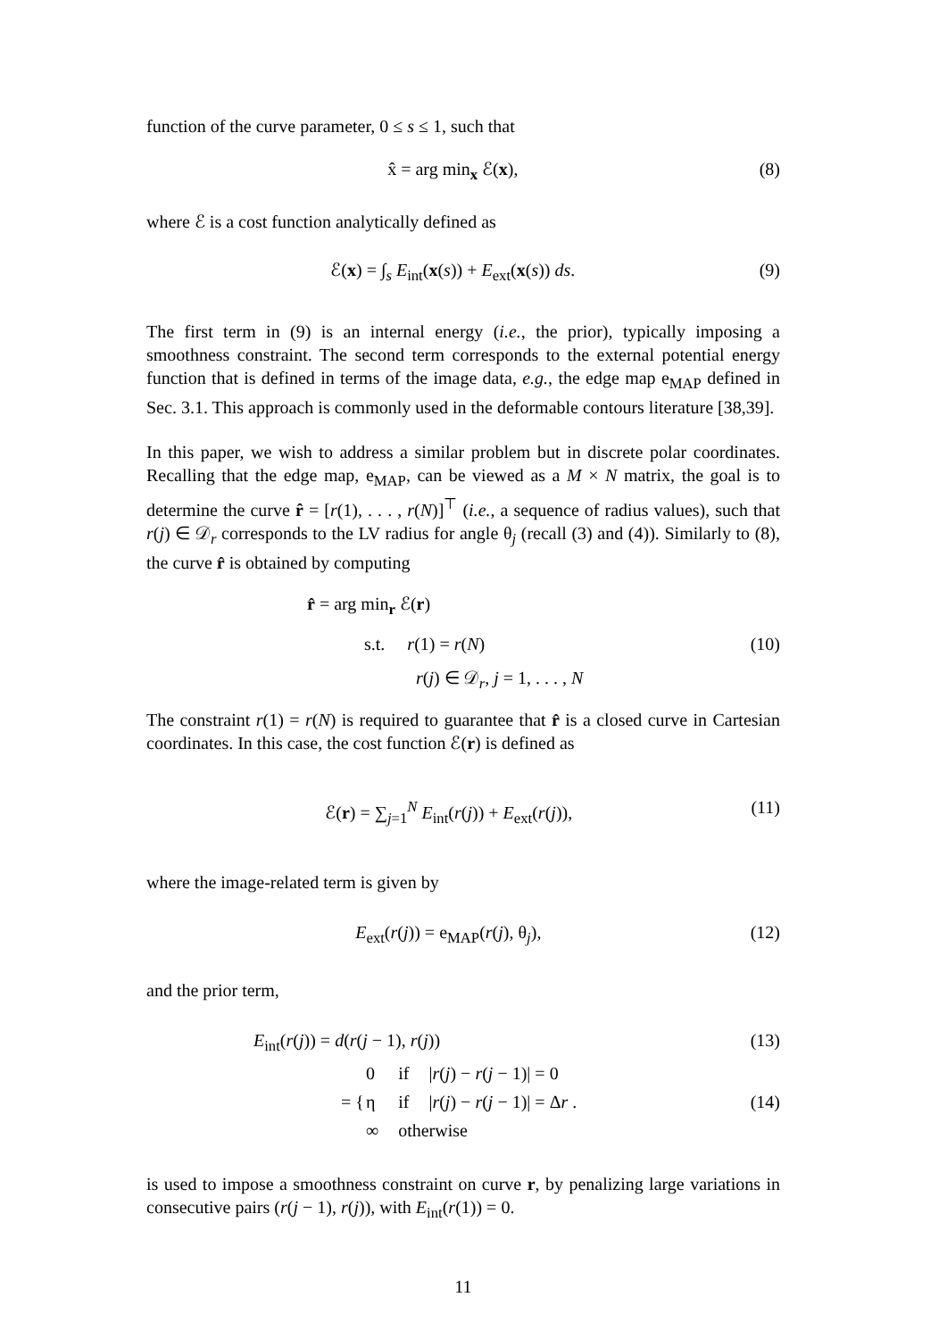function of the curve parameter, 0 ≤ s ≤ 1, such that
x̂ = arg min<sub>x</sub> ℰ(x), (8)
where ℰ is a cost function analytically defined as
ℰ(x) = ∫<sub>s</sub> E<sub>int</sub>(x(s)) + E<sub>ext</sub>(x(s)) ds. (9)
The first term in (9) is an internal energy (i.e., the prior), typically imposing a smoothness constraint. The second term corresponds to the external potential energy function that is defined in terms of the image data, e.g., the edge map e<sub>MAP</sub> defined in Sec. 3.1. This approach is commonly used in the deformable contours literature [38,39].
In this paper, we wish to address a similar problem but in discrete polar coordinates. Recalling that the edge map, e<sub>MAP</sub>, can be viewed as a M × N matrix, the goal is to determine the curve r̂ = [r(1), . . . , r(N)]<sup>⊤</sup> (i.e., a sequence of radius values), such that r(j) ∈ 𝒟<sub>r</sub> corresponds to the LV radius for angle θ<sub>j</sub> (recall (3) and (4)). Similarly to (8), the curve r̂ is obtained by computing
r̂ = arg min<sub>r</sub> ℰ(r)
s.t. r(1) = r(N) (10)
r(j) ∈ 𝒟<sub>r</sub>, j = 1, . . . , N
The constraint r(1) = r(N) is required to guarantee that r̂ is a closed curve in Cartesian coordinates. In this case, the cost function ℰ(r) is defined as
ℰ(r) = ∑<sub>j=1</sub><sup>N</sup> E<sub>int</sub>(r(j)) + E<sub>ext</sub>(r(j)), (11)
where the image-related term is given by
E<sub>ext</sub>(r(j)) = e<sub>MAP</sub>(r(j), θ<sub>j</sub>), (12)
and the prior term,
E<sub>int</sub>(r(j)) = d(r(j − 1), r(j)) (13)
= {
| 0 | if | / r ( j ) − r ( j − 1)/ = 0 |
| η | if | / r ( j ) − r ( j − 1)/ = Δ r . |
| ∞ | otherwise | |
(14)
is used to impose a smoothness constraint on curve r, by penalizing large variations in consecutive pairs (r(j − 1), r(j)), with E<sub>int</sub>(r(1)) = 0.
11